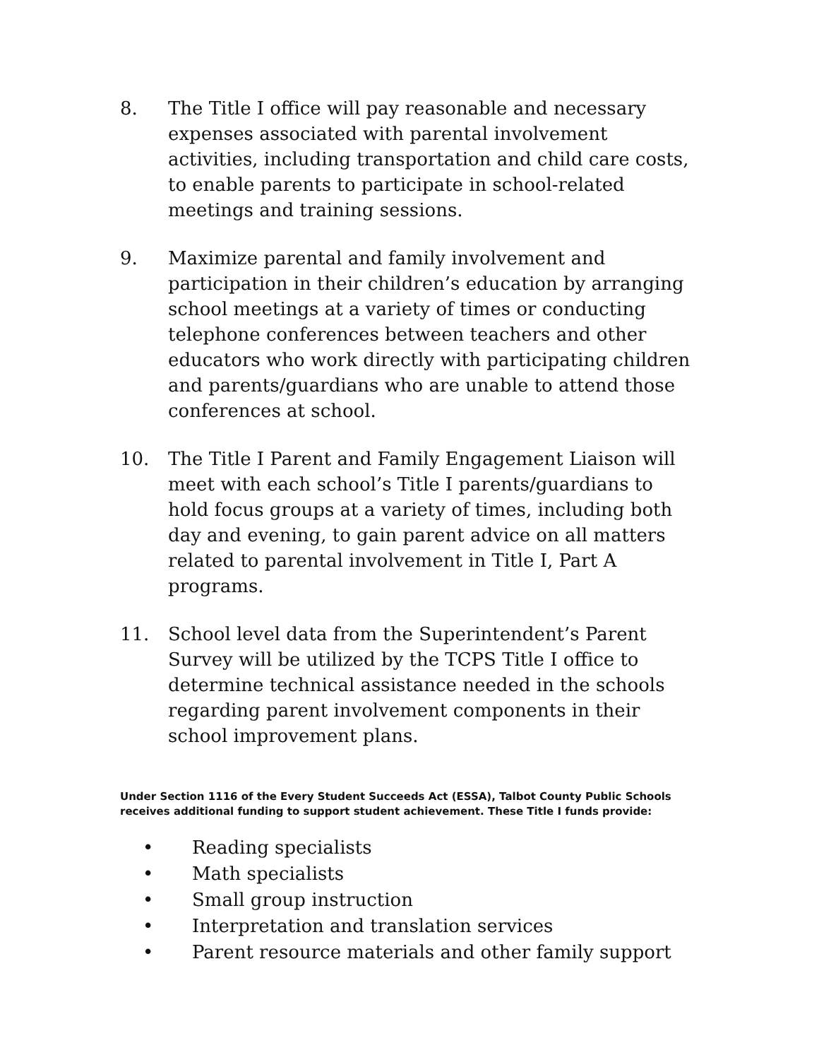8. The Title I office will pay reasonable and necessary expenses associated with parental involvement activities, including transportation and child care costs, to enable parents to participate in school-related meetings and training sessions.
9. Maximize parental and family involvement and participation in their children’s education by arranging school meetings at a variety of times or conducting telephone conferences between teachers and other educators who work directly with participating children and parents/guardians who are unable to attend those conferences at school.
10. The Title I Parent and Family Engagement Liaison will meet with each school’s Title I parents/guardians to hold focus groups at a variety of times, including both day and evening, to gain parent advice on all matters related to parental involvement in Title I, Part A programs.
11. School level data from the Superintendent’s Parent Survey will be utilized by the TCPS Title I office to determine technical assistance needed in the schools regarding parent involvement components in their school improvement plans.
Under Section 1116 of the Every Student Succeeds Act (ESSA), Talbot County Public Schools receives additional funding to support student achievement. These Title I funds provide:
• Reading specialists
• Math specialists
• Small group instruction
• Interpretation and translation services
• Parent resource materials and other family support